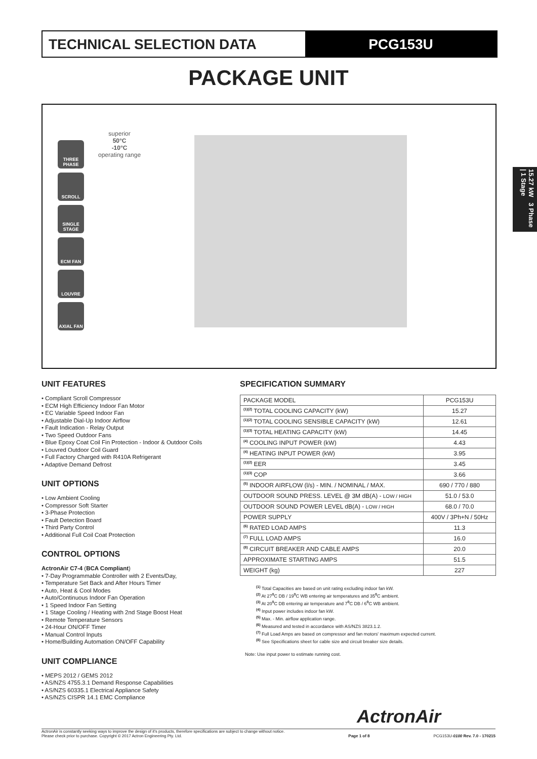TECHNICAL SELECTION DATA PCG153U
PACKAGE UNIT
THREE PHASE
SCROLL
SINGLE STAGE
ECM FAN
LOUVRE
AXIAL FAN
superior
50°C
-10°C
operating range
15.27 kW 3 Phase | 1 Stage
UNIT FEATURES
• Compliant Scroll Compressor
• ECM High Efficiency Indoor Fan Motor
• EC Variable Speed Indoor Fan
• Adjustable Dial-Up Indoor Airflow
• Fault Indication - Relay Output
• Two Speed Outdoor Fans
• Blue Epoxy Coat Coil Fin Protection - Indoor & Outdoor Coils
• Louvred Outdoor Coil Guard
• Full Factory Charged with R410A Refrigerant
• Adaptive Demand Defrost
UNIT OPTIONS
• Low Ambient Cooling
• Compressor Soft Starter
• 3-Phase Protection
• Fault Detection Board
• Third Party Control
• Additional Full Coil Coat Protection
CONTROL OPTIONS
ActronAir C7-4 (BCA Compliant)
• 7-Day Programmable Controller with 2 Events/Day,
• Temperature Set Back and After Hours Timer
• Auto, Heat & Cool Modes
• Auto/Continuous Indoor Fan Operation
• 1 Speed Indoor Fan Setting
• 1 Stage Cooling / Heating with 2nd Stage Boost Heat
• Remote Temperature Sensors
• 24-Hour ON/OFF Timer
• Manual Control Inputs
• Home/Building Automation ON/OFF Capability
UNIT COMPLIANCE
• MEPS 2012 / GEMS 2012
• AS/NZS 4755.3.1 Demand Response Capabilities
• AS/NZS 60335.1 Electrical Appliance Safety
• AS/NZS CISPR 14.1 EMC Compliance
SPECIFICATION SUMMARY
| PACKAGE MODEL | PCG153U |
| <sup>(1)(2)</sup> TOTAL COOLING CAPACITY (kW) | 15.27 |
| <sup>(1)(2)</sup> TOTAL COOLING SENSIBLE CAPACITY (kW) | 12.61 |
| <sup>(1)(3)</sup> TOTAL HEATING CAPACITY (kW) | 14.45 |
| <sup>(4)</sup> COOLING INPUT POWER (kW) | 4.43 |
| <sup>(4)</sup> HEATING INPUT POWER (kW) | 3.95 |
| <sup>(1)(2)</sup> EER | 3.45 |
| <sup>(1)(3)</sup> COP | 3.66 |
| <sup>(5)</sup> INDOOR AIRFLOW (l/s) - MIN. / NOMINAL / MAX. | 690 / 770 / 880 |
| OUTDOOR SOUND PRESS. LEVEL @ 3M dB(A) - LOW / HIGH | 51.0 / 53.0 |
| OUTDOOR SOUND POWER LEVEL dB(A) - LOW / HIGH | 68.0 / 70.0 |
| POWER SUPPLY | 400V / 3Ph+N / 50Hz |
| <sup>(6)</sup> RATED LOAD AMPS | 11.3 |
| <sup>(7)</sup> FULL LOAD AMPS | 16.0 |
| <sup>(8)</sup> CIRCUIT BREAKER AND CABLE AMPS | 20.0 |
| APPROXIMATE STARTING AMPS | 51.5 |
| WEIGHT (kg) | 227 |
<sup>(1)</sup> Total Capacities are based on unit rating excluding indoor fan kW.
<sup>(2)</sup> At 27<sup>0</sup>C DB / 19<sup>0</sup>C WB entering air temperatures and 35<sup>0</sup>C ambient.
<sup>(3)</sup> At 20<sup>0</sup>C DB entering air temperature and 7<sup>0</sup>C DB / 6<sup>0</sup>C WB ambient.
<sup>(4)</sup> Input power includes indoor fan kW.
<sup>(5)</sup> Max. - Min. airflow application range.
<sup>(6)</sup> Measured and tested in accordance with AS/NZS 3823.1.2.
<sup>(7)</sup> Full Load Amps are based on compressor and fan motors' maximum expected current.
<sup>(8)</sup> See Specifications sheet for cable size and circuit breaker size details.
Note: Use input power to estimate running cost.
ActronAir
ActronAir is constantly seeking ways to improve the design of it's products, therefore specifications are subject to change without notice.
Please check prior to purchase. Copyright © 2017 Actron Engineering Pty. Ltd.
Page 1 of 8
PCG153U-0100 Rev. 7.0 - 170215